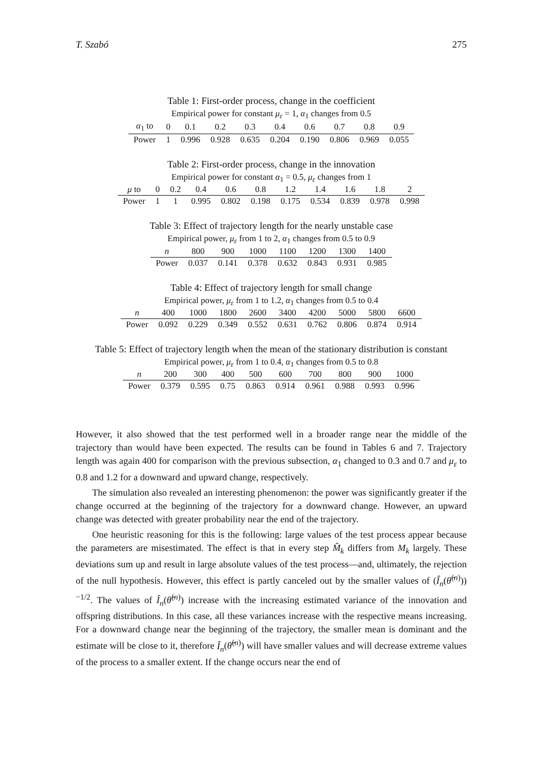T. Szabó 275
Table 1: First-order process, change in the coefficient
Empirical power for constant μ<sub>ε</sub> = 1, α<sub>1</sub> changes from 0.5
| α<sub>1</sub> to | 0 | 0.1 | 0.2 | 0.3 | 0.4 | 0.6 | 0.7 | 0.8 | 0.9 |
| --- | --- | --- | --- | --- | --- | --- | --- | --- | --- |
| Power | 1 | 0.996 | 0.928 | 0.635 | 0.204 | 0.190 | 0.806 | 0.969 | 0.055 |
Table 2: First-order process, change in the innovation
Empirical power for constant α<sub>1</sub> = 0.5, μ<sub>ε</sub> changes from 1
| μ to | 0 | 0.2 | 0.4 | 0.6 | 0.8 | 1.2 | 1.4 | 1.6 | 1.8 | 2 |
| --- | --- | --- | --- | --- | --- | --- | --- | --- | --- | --- |
| Power | 1 | 1 | 0.995 | 0.802 | 0.198 | 0.175 | 0.534 | 0.839 | 0.978 | 0.998 |
Table 3: Effect of trajectory length for the nearly unstable case
Empirical power, μ<sub>ε</sub> from 1 to 2, α<sub>1</sub> changes from 0.5 to 0.9
| n | 800 | 900 | 1000 | 1100 | 1200 | 1300 | 1400 |
| --- | --- | --- | --- | --- | --- | --- | --- |
| Power | 0.037 | 0.141 | 0.378 | 0.632 | 0.843 | 0.931 | 0.985 |
Table 4: Effect of trajectory length for small change
Empirical power, μ<sub>ε</sub> from 1 to 1.2, α<sub>1</sub> changes from 0.5 to 0.4
| n | 400 | 1000 | 1800 | 2600 | 3400 | 4200 | 5000 | 5800 | 6600 |
| --- | --- | --- | --- | --- | --- | --- | --- | --- | --- |
| Power | 0.092 | 0.229 | 0.349 | 0.552 | 0.631 | 0.762 | 0.806 | 0.874 | 0.914 |
Table 5: Effect of trajectory length when the mean of the stationary distribution is constant
Empirical power, μ<sub>ε</sub> from 1 to 0.4, α<sub>1</sub> changes from 0.5 to 0.8
| n | 200 | 300 | 400 | 500 | 600 | 700 | 800 | 900 | 1000 |
| --- | --- | --- | --- | --- | --- | --- | --- | --- | --- |
| Power | 0.379 | 0.595 | 0.75 | 0.863 | 0.914 | 0.961 | 0.988 | 0.993 | 0.996 |
However, it also showed that the test performed well in a broader range near the middle of the trajectory than would have been expected. The results can be found in Tables 6 and 7. Trajectory length was again 400 for comparison with the previous subsection, α<sub>1</sub> changed to 0.3 and 0.7 and μ<sub>ε</sub> to 0.8 and 1.2 for a downward and upward change, respectively.
The simulation also revealed an interesting phenomenon: the power was significantly greater if the change occurred at the beginning of the trajectory for a downward change. However, an upward change was detected with greater probability near the end of the trajectory.
One heuristic reasoning for this is the following: large values of the test process appear because the parameters are misestimated. The effect is that in every step M̂<sub>k</sub> differs from M<sub>k</sub> largely. These deviations sum up and result in large absolute values of the test process—and, ultimately, the rejection of the null hypothesis. However, this effect is partly canceled out by the smaller values of (Î<sub>n</sub>(θ̂<sup>(n)</sup>))<sup>−1/2</sup>. The values of Î<sub>n</sub>(θ̂<sup>(n)</sup>) increase with the increasing estimated variance of the innovation and offspring distributions. In this case, all these variances increase with the respective means increasing. For a downward change near the beginning of the trajectory, the smaller mean is dominant and the estimate will be close to it, therefore Î<sub>n</sub>(θ̂<sup>(n)</sup>) will have smaller values and will decrease extreme values of the process to a smaller extent. If the change occurs near the end of